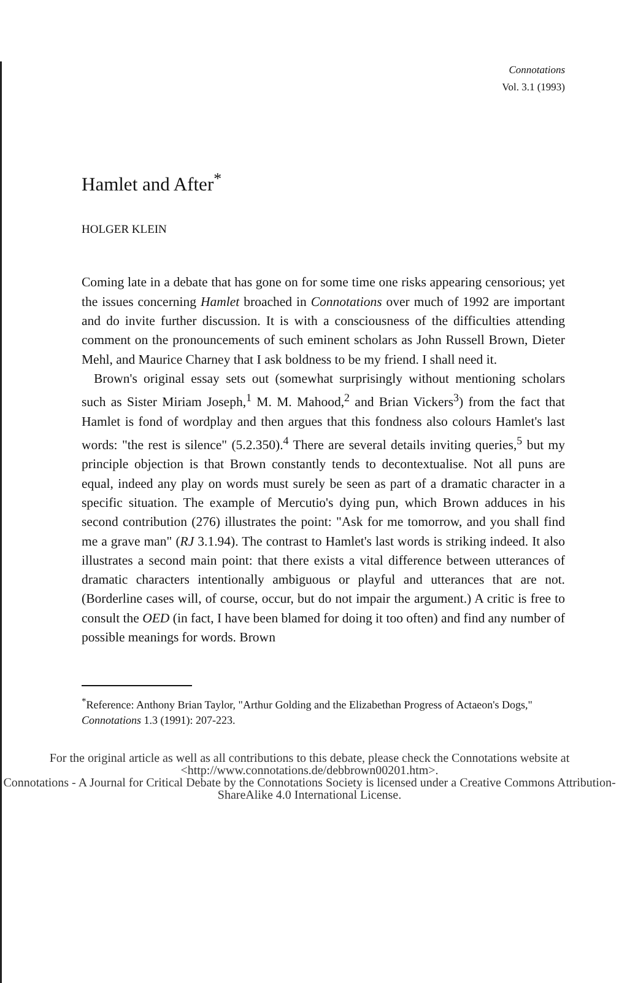Connotations
Vol. 3.1 (1993)
Hamlet and After<sup>*</sup>
HOLGER KLEIN
Coming late in a debate that has gone on for some time one risks appearing censorious; yet the issues concerning Hamlet broached in Connotations over much of 1992 are important and do invite further discussion. It is with a consciousness of the difficulties attending comment on the pronouncements of such eminent scholars as John Russell Brown, Dieter Mehl, and Maurice Charney that I ask boldness to be my friend. I shall need it.
Brown's original essay sets out (somewhat surprisingly without mentioning scholars such as Sister Miriam Joseph,<sup>1</sup> M. M. Mahood,<sup>2</sup> and Brian Vickers<sup>3</sup>) from the fact that Hamlet is fond of wordplay and then argues that this fondness also colours Hamlet's last words: "the rest is silence" (5.2.350).<sup>4</sup> There are several details inviting queries,<sup>5</sup> but my principle objection is that Brown constantly tends to decontextualise. Not all puns are equal, indeed any play on words must surely be seen as part of a dramatic character in a specific situation. The example of Mercutio's dying pun, which Brown adduces in his second contribution (276) illustrates the point: "Ask for me tomorrow, and you shall find me a grave man" (RJ 3.1.94). The contrast to Hamlet's last words is striking indeed. It also illustrates a second main point: that there exists a vital difference between utterances of dramatic characters intentionally ambiguous or playful and utterances that are not. (Borderline cases will, of course, occur, but do not impair the argument.) A critic is free to consult the OED (in fact, I have been blamed for doing it too often) and find any number of possible meanings for words. Brown
<sup>*</sup> Reference: Anthony Brian Taylor, "Arthur Golding and the Elizabethan Progress of Actaeon's Dogs," Connotations 1.3 (1991): 207-223.
For the original article as well as all contributions to this debate, please check the Connotations website at <http://www.connotations.de/debbrown00201.htm>.
Connotations - A Journal for Critical Debate by the Connotations Society is licensed under a Creative Commons Attribution-ShareAlike 4.0 International License.